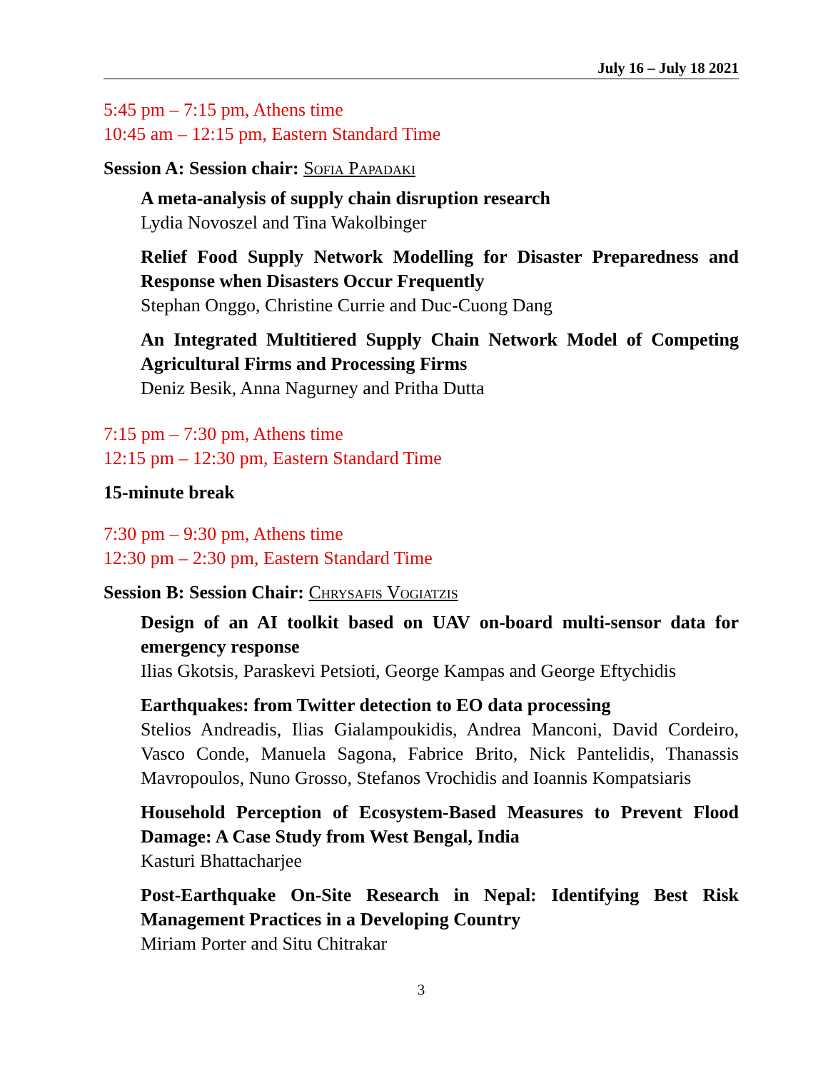July 16 – July 18 2021
5:45 pm – 7:15 pm, Athens time
10:45 am – 12:15 pm, Eastern Standard Time
Session A: Session chair: Sofia Papadaki
A meta-analysis of supply chain disruption research
Lydia Novoszel and Tina Wakolbinger
Relief Food Supply Network Modelling for Disaster Preparedness and Response when Disasters Occur Frequently
Stephan Onggo, Christine Currie and Duc-Cuong Dang
An Integrated Multitiered Supply Chain Network Model of Competing Agricultural Firms and Processing Firms
Deniz Besik, Anna Nagurney and Pritha Dutta
7:15 pm – 7:30 pm, Athens time
12:15 pm – 12:30 pm, Eastern Standard Time
15-minute break
7:30 pm – 9:30 pm, Athens time
12:30 pm – 2:30 pm, Eastern Standard Time
Session B: Session Chair: Chrysafis Vogiatzis
Design of an AI toolkit based on UAV on-board multi-sensor data for emergency response
Ilias Gkotsis, Paraskevi Petsioti, George Kampas and George Eftychidis
Earthquakes: from Twitter detection to EO data processing
Stelios Andreadis, Ilias Gialampoukidis, Andrea Manconi, David Cordeiro, Vasco Conde, Manuela Sagona, Fabrice Brito, Nick Pantelidis, Thanassis Mavropoulos, Nuno Grosso, Stefanos Vrochidis and Ioannis Kompatsiaris
Household Perception of Ecosystem-Based Measures to Prevent Flood Damage: A Case Study from West Bengal, India
Kasturi Bhattacharjee
Post-Earthquake On-Site Research in Nepal: Identifying Best Risk Management Practices in a Developing Country
Miriam Porter and Situ Chitrakar
3